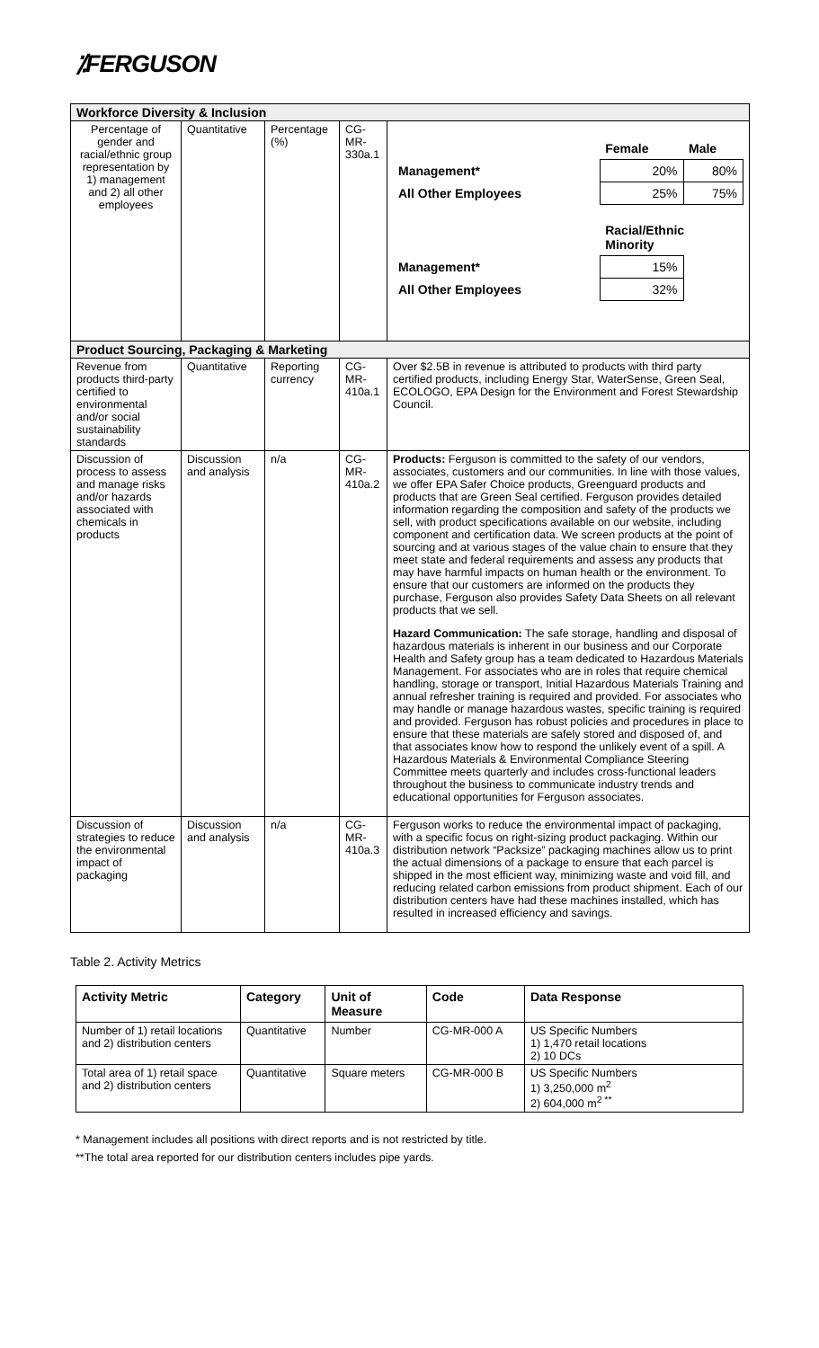⁒FERGUSON
| Workforce Diversity & Inclusion | | | | |
| Percentage of gender and racial/ethnic group representation by 1) management and 2) all other employees | Quantitative | Percentage (%) | CG-MR-330a.1 | / / Female / Male / / Management* / 20% / 80% / / All Other Employees / 25% / 75% / / / Racial/Ethnic Minority / / / Management* / 15% / / / All Other Employees / 32% / / |
| Product Sourcing, Packaging & Marketing | | | | |
| Revenue from products third-party certified to environmental and/or social sustainability standards | Quantitative | Reporting currency | CG-MR-410a.1 | Over $2.5B in revenue is attributed to products with third party certified products, including Energy Star, WaterSense, Green Seal, ECOLOGO, EPA Design for the Environment and Forest Stewardship Council. |
| Discussion of process to assess and manage risks and/or hazards associated with chemicals in products | Discussion and analysis | n/a | CG-MR-410a.2 | Products: Ferguson is committed to the safety of our vendors, associates, customers and our communities. In line with those values, we offer EPA Safer Choice products, Greenguard products and products that are Green Seal certified. Ferguson provides detailed information regarding the composition and safety of the products we sell, with product specifications available on our website, including component and certification data. We screen products at the point of sourcing and at various stages of the value chain to ensure that they meet state and federal requirements and assess any products that may have harmful impacts on human health or the environment. To ensure that our customers are informed on the products they purchase, Ferguson also provides Safety Data Sheets on all relevant products that we sell. Hazard Communication: The safe storage, handling and disposal of hazardous materials is inherent in our business and our Corporate Health and Safety group has a team dedicated to Hazardous Materials Management. For associates who are in roles that require chemical handling, storage or transport, Initial Hazardous Materials Training and annual refresher training is required and provided. For associates who may handle or manage hazardous wastes, specific training is required and provided. Ferguson has robust policies and procedures in place to ensure that these materials are safely stored and disposed of, and that associates know how to respond the unlikely event of a spill. A Hazardous Materials & Environmental Compliance Steering Committee meets quarterly and includes cross-functional leaders throughout the business to communicate industry trends and educational opportunities for Ferguson associates. |
| Discussion of strategies to reduce the environmental impact of packaging | Discussion and analysis | n/a | CG-MR-410a.3 | Ferguson works to reduce the environmental impact of packaging, with a specific focus on right-sizing product packaging. Within our distribution network “Packsize” packaging machines allow us to print the actual dimensions of a package to ensure that each parcel is shipped in the most efficient way, minimizing waste and void fill, and reducing related carbon emissions from product shipment. Each of our distribution centers have had these machines installed, which has resulted in increased efficiency and savings. |
Table 2. Activity Metrics
| Activity Metric | Category | Unit of Measure | Code | Data Response |
| --- | --- | --- | --- | --- |
| Number of 1) retail locations and 2) distribution centers | Quantitative | Number | CG-MR-000 A | US Specific Numbers 1) 1,470 retail locations 2) 10 DCs |
| Total area of 1) retail space and 2) distribution centers | Quantitative | Square meters | CG-MR-000 B | US Specific Numbers 1) 3,250,000 m<sup>2</sup> 2) 604,000 m<sup>2 **</sup> |
* Management includes all positions with direct reports and is not restricted by title.
**The total area reported for our distribution centers includes pipe yards.